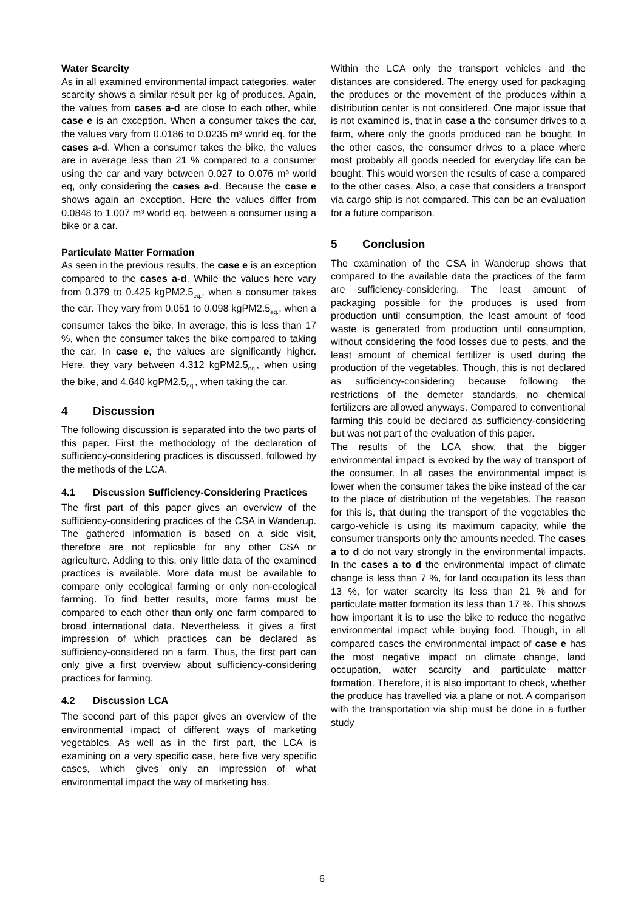Water Scarcity
As in all examined environmental impact categories, water scarcity shows a similar result per kg of produces. Again, the values from cases a-d are close to each other, while case e is an exception. When a consumer takes the car, the values vary from 0.0186 to 0.0235 m³ world eq. for the cases a-d. When a consumer takes the bike, the values are in average less than 21 % compared to a consumer using the car and vary between 0.027 to 0.076 m³ world eq, only considering the cases a-d. Because the case e shows again an exception. Here the values differ from 0.0848 to 1.007 m³ world eq. between a consumer using a bike or a car.
Particulate Matter Formation
As seen in the previous results, the case e is an exception compared to the cases a-d. While the values here vary from 0.379 to 0.425 kgPM2.5<sub>eq.</sub>, when a consumer takes the car. They vary from 0.051 to 0.098 kgPM2.5<sub>eq.</sub>, when a consumer takes the bike. In average, this is less than 17 %, when the consumer takes the bike compared to taking the car. In case e, the values are significantly higher. Here, they vary between 4.312 kgPM2.5<sub>eq.</sub>, when using the bike, and 4.640 kgPM2.5<sub>eq.</sub>, when taking the car.
4 Discussion
The following discussion is separated into the two parts of this paper. First the methodology of the declaration of sufficiency-considering practices is discussed, followed by the methods of the LCA.
4.1 Discussion Sufficiency-Considering Practices
The first part of this paper gives an overview of the sufficiency-considering practices of the CSA in Wanderup. The gathered information is based on a side visit, therefore are not replicable for any other CSA or agriculture. Adding to this, only little data of the examined practices is available. More data must be available to compare only ecological farming or only non-ecological farming. To find better results, more farms must be compared to each other than only one farm compared to broad international data. Nevertheless, it gives a first impression of which practices can be declared as sufficiency-considered on a farm. Thus, the first part can only give a first overview about sufficiency-considering practices for farming.
4.2 Discussion LCA
The second part of this paper gives an overview of the environmental impact of different ways of marketing vegetables. As well as in the first part, the LCA is examining on a very specific case, here five very specific cases, which gives only an impression of what environmental impact the way of marketing has.
Within the LCA only the transport vehicles and the distances are considered. The energy used for packaging the produces or the movement of the produces within a distribution center is not considered. One major issue that is not examined is, that in case a the consumer drives to a farm, where only the goods produced can be bought. In the other cases, the consumer drives to a place where most probably all goods needed for everyday life can be bought. This would worsen the results of case a compared to the other cases. Also, a case that considers a transport via cargo ship is not compared. This can be an evaluation for a future comparison.
5 Conclusion
The examination of the CSA in Wanderup shows that compared to the available data the practices of the farm are sufficiency-considering. The least amount of packaging possible for the produces is used from production until consumption, the least amount of food waste is generated from production until consumption, without considering the food losses due to pests, and the least amount of chemical fertilizer is used during the production of the vegetables. Though, this is not declared as sufficiency-considering because following the restrictions of the demeter standards, no chemical fertilizers are allowed anyways. Compared to conventional farming this could be declared as sufficiency-considering but was not part of the evaluation of this paper.
The results of the LCA show, that the bigger environmental impact is evoked by the way of transport of the consumer. In all cases the environmental impact is lower when the consumer takes the bike instead of the car to the place of distribution of the vegetables. The reason for this is, that during the transport of the vegetables the cargo-vehicle is using its maximum capacity, while the consumer transports only the amounts needed. The cases a to d do not vary strongly in the environmental impacts. In the cases a to d the environmental impact of climate change is less than 7 %, for land occupation its less than 13 %, for water scarcity its less than 21 % and for particulate matter formation its less than 17 %. This shows how important it is to use the bike to reduce the negative environmental impact while buying food. Though, in all compared cases the environmental impact of case e has the most negative impact on climate change, land occupation, water scarcity and particulate matter formation. Therefore, it is also important to check, whether the produce has travelled via a plane or not. A comparison with the transportation via ship must be done in a further study
6